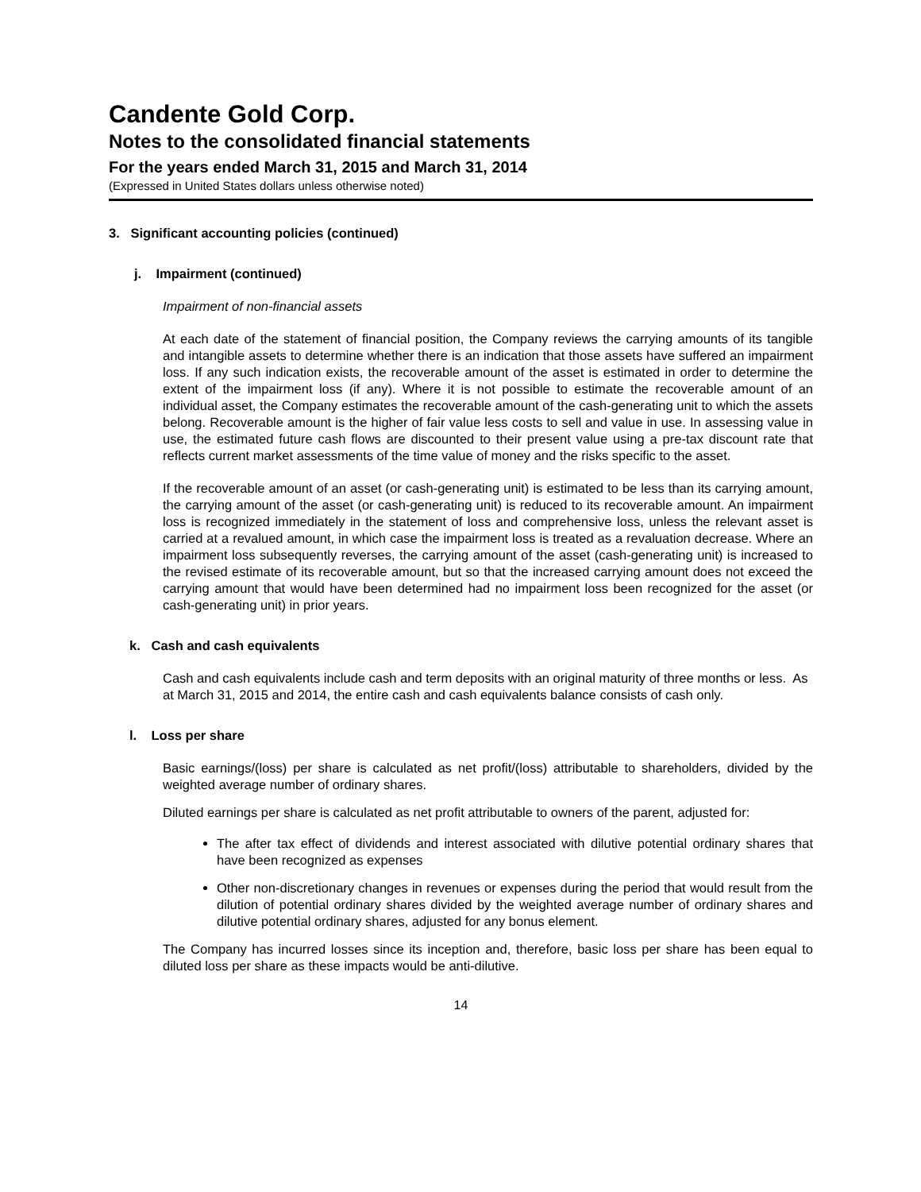Candente Gold Corp.
Notes to the consolidated financial statements
For the years ended March 31, 2015 and March 31, 2014
(Expressed in United States dollars unless otherwise noted)
3. Significant accounting policies (continued)
j. Impairment (continued)
Impairment of non-financial assets
At each date of the statement of financial position, the Company reviews the carrying amounts of its tangible and intangible assets to determine whether there is an indication that those assets have suffered an impairment loss. If any such indication exists, the recoverable amount of the asset is estimated in order to determine the extent of the impairment loss (if any). Where it is not possible to estimate the recoverable amount of an individual asset, the Company estimates the recoverable amount of the cash-generating unit to which the assets belong. Recoverable amount is the higher of fair value less costs to sell and value in use. In assessing value in use, the estimated future cash flows are discounted to their present value using a pre-tax discount rate that reflects current market assessments of the time value of money and the risks specific to the asset.
If the recoverable amount of an asset (or cash-generating unit) is estimated to be less than its carrying amount, the carrying amount of the asset (or cash-generating unit) is reduced to its recoverable amount. An impairment loss is recognized immediately in the statement of loss and comprehensive loss, unless the relevant asset is carried at a revalued amount, in which case the impairment loss is treated as a revaluation decrease. Where an impairment loss subsequently reverses, the carrying amount of the asset (cash-generating unit) is increased to the revised estimate of its recoverable amount, but so that the increased carrying amount does not exceed the carrying amount that would have been determined had no impairment loss been recognized for the asset (or cash-generating unit) in prior years.
k. Cash and cash equivalents
Cash and cash equivalents include cash and term deposits with an original maturity of three months or less. As at March 31, 2015 and 2014, the entire cash and cash equivalents balance consists of cash only.
l. Loss per share
Basic earnings/(loss) per share is calculated as net profit/(loss) attributable to shareholders, divided by the weighted average number of ordinary shares.
Diluted earnings per share is calculated as net profit attributable to owners of the parent, adjusted for:
The after tax effect of dividends and interest associated with dilutive potential ordinary shares that have been recognized as expenses
Other non-discretionary changes in revenues or expenses during the period that would result from the dilution of potential ordinary shares divided by the weighted average number of ordinary shares and dilutive potential ordinary shares, adjusted for any bonus element.
The Company has incurred losses since its inception and, therefore, basic loss per share has been equal to diluted loss per share as these impacts would be anti-dilutive.
14